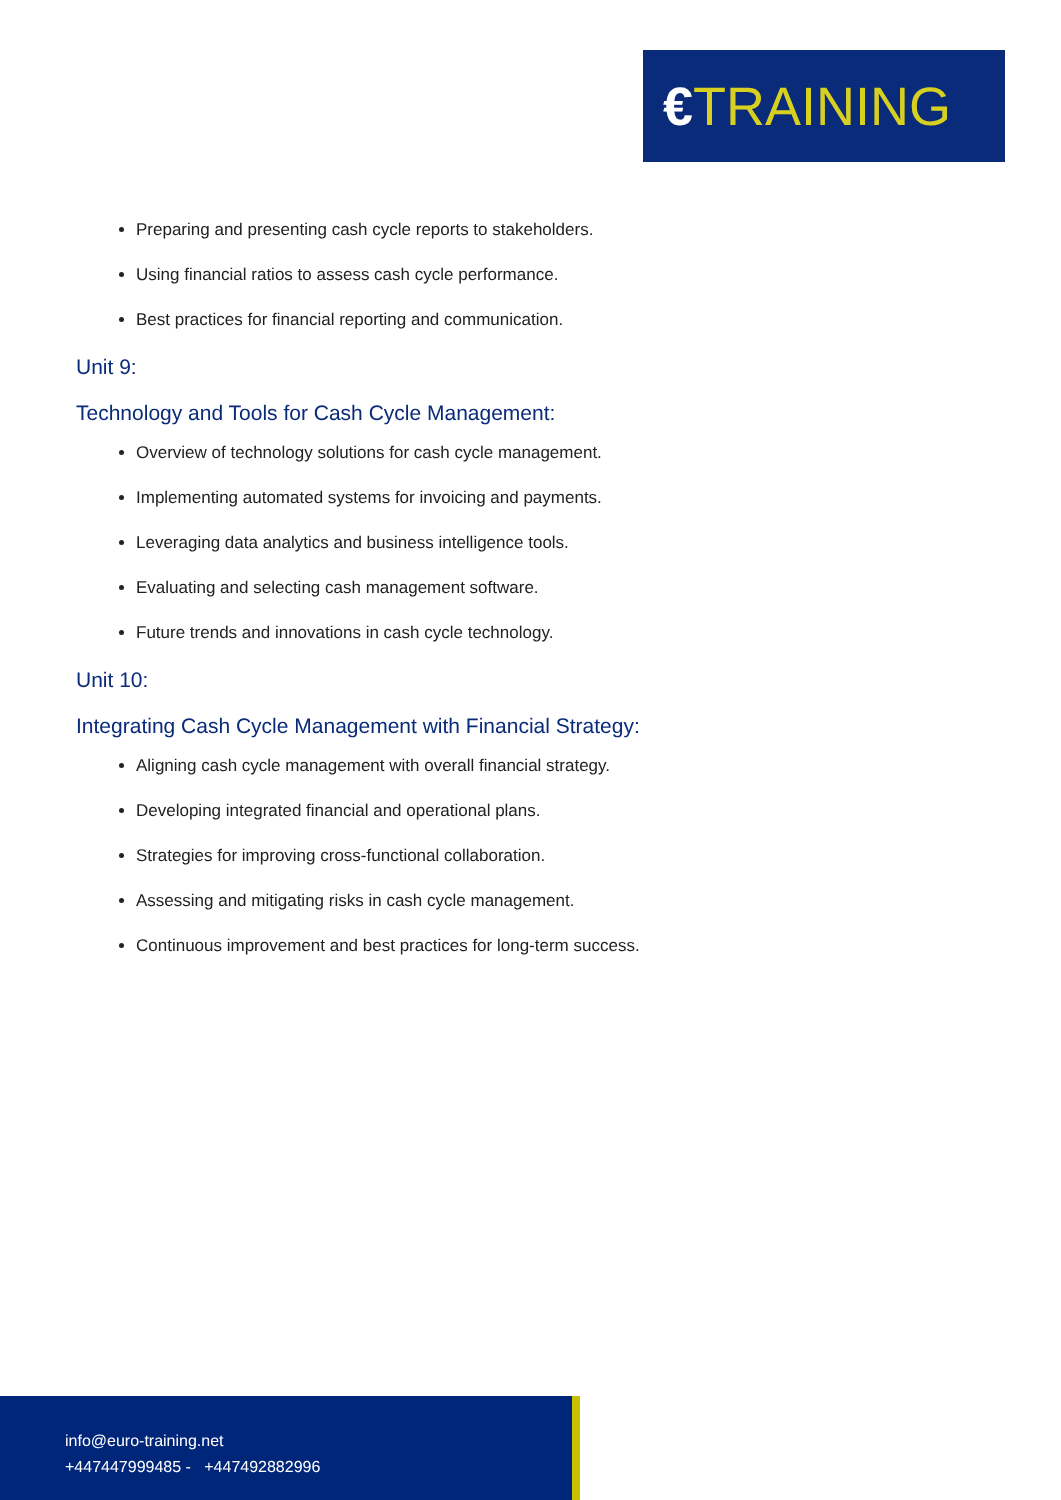€TRAINING
Preparing and presenting cash cycle reports to stakeholders.
Using financial ratios to assess cash cycle performance.
Best practices for financial reporting and communication.
Unit 9:
Technology and Tools for Cash Cycle Management:
Overview of technology solutions for cash cycle management.
Implementing automated systems for invoicing and payments.
Leveraging data analytics and business intelligence tools.
Evaluating and selecting cash management software.
Future trends and innovations in cash cycle technology.
Unit 10:
Integrating Cash Cycle Management with Financial Strategy:
Aligning cash cycle management with overall financial strategy.
Developing integrated financial and operational plans.
Strategies for improving cross-functional collaboration.
Assessing and mitigating risks in cash cycle management.
Continuous improvement and best practices for long-term success.
info@euro-training.net
+447447999485 - +447492882996